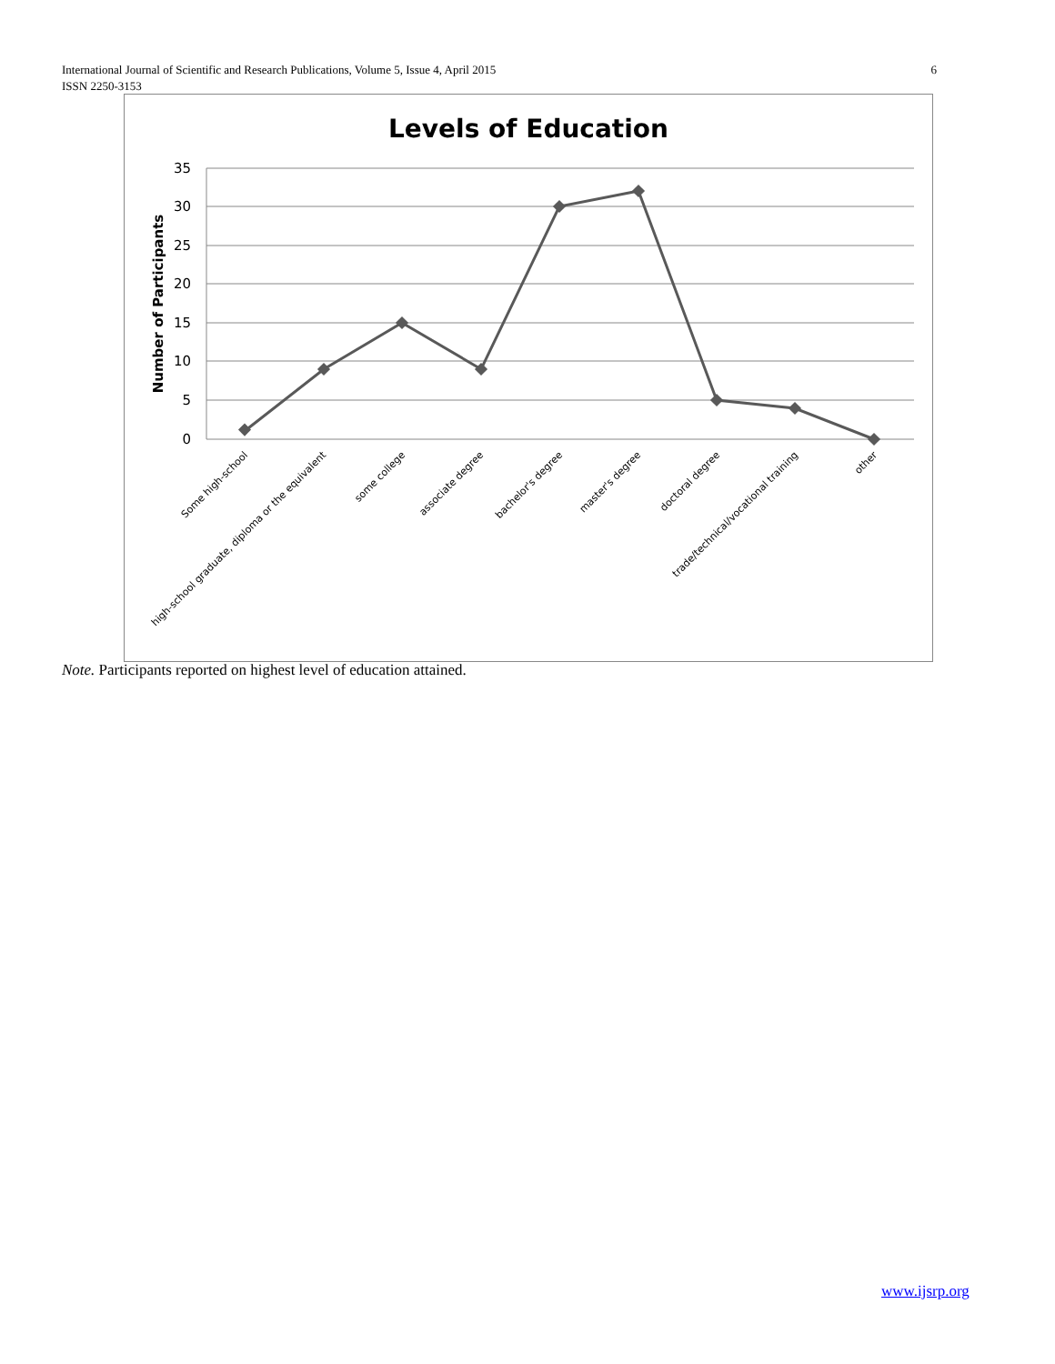6 International Journal of Scientific and Research Publications, Volume 5, Issue 4, April 2015
ISSN 2250-3153
Levels of Education
35
30
25
20
15
10
5
0
Number of Participants
Some high-school
high-school graduate, diploma or the equivalent
some college
associate degree
bachelor's degree
master's degree
doctoral degree
trade/technical/vocational training
other
Note. Participants reported on highest level of education attained.
www.ijsrp.org